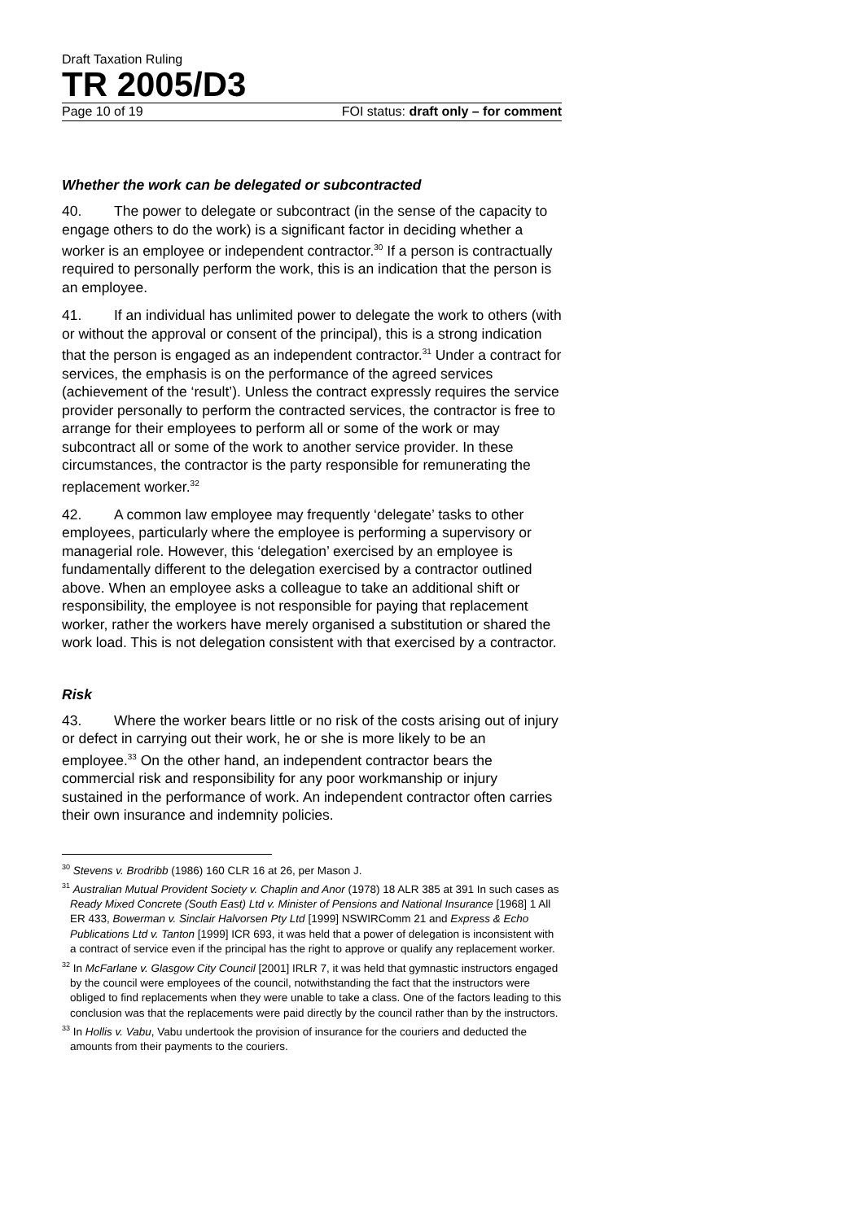Draft Taxation Ruling
TR 2005/D3
Page 10 of 19 FOI status: draft only – for comment
Whether the work can be delegated or subcontracted
40. The power to delegate or subcontract (in the sense of the capacity to engage others to do the work) is a significant factor in deciding whether a worker is an employee or independent contractor.<sup>30</sup> If a person is contractually required to personally perform the work, this is an indication that the person is an employee.
41. If an individual has unlimited power to delegate the work to others (with or without the approval or consent of the principal), this is a strong indication that the person is engaged as an independent contractor.<sup>31</sup> Under a contract for services, the emphasis is on the performance of the agreed services (achievement of the ‘result’). Unless the contract expressly requires the service provider personally to perform the contracted services, the contractor is free to arrange for their employees to perform all or some of the work or may subcontract all or some of the work to another service provider. In these circumstances, the contractor is the party responsible for remunerating the replacement worker.<sup>32</sup>
42. A common law employee may frequently ‘delegate’ tasks to other employees, particularly where the employee is performing a supervisory or managerial role. However, this ‘delegation’ exercised by an employee is fundamentally different to the delegation exercised by a contractor outlined above. When an employee asks a colleague to take an additional shift or responsibility, the employee is not responsible for paying that replacement worker, rather the workers have merely organised a substitution or shared the work load. This is not delegation consistent with that exercised by a contractor.
Risk
43. Where the worker bears little or no risk of the costs arising out of injury or defect in carrying out their work, he or she is more likely to be an employee.<sup>33</sup> On the other hand, an independent contractor bears the commercial risk and responsibility for any poor workmanship or injury sustained in the performance of work. An independent contractor often carries their own insurance and indemnity policies.
<sup>30</sup> Stevens v. Brodribb (1986) 160 CLR 16 at 26, per Mason J.
<sup>31</sup> Australian Mutual Provident Society v. Chaplin and Anor (1978) 18 ALR 385 at 391 In such cases as Ready Mixed Concrete (South East) Ltd v. Minister of Pensions and National Insurance [1968] 1 All ER 433, Bowerman v. Sinclair Halvorsen Pty Ltd [1999] NSWIRComm 21 and Express & Echo Publications Ltd v. Tanton [1999] ICR 693, it was held that a power of delegation is inconsistent with a contract of service even if the principal has the right to approve or qualify any replacement worker.
<sup>32</sup> In McFarlane v. Glasgow City Council [2001] IRLR 7, it was held that gymnastic instructors engaged by the council were employees of the council, notwithstanding the fact that the instructors were obliged to find replacements when they were unable to take a class. One of the factors leading to this conclusion was that the replacements were paid directly by the council rather than by the instructors.
<sup>33</sup> In Hollis v. Vabu, Vabu undertook the provision of insurance for the couriers and deducted the amounts from their payments to the couriers.